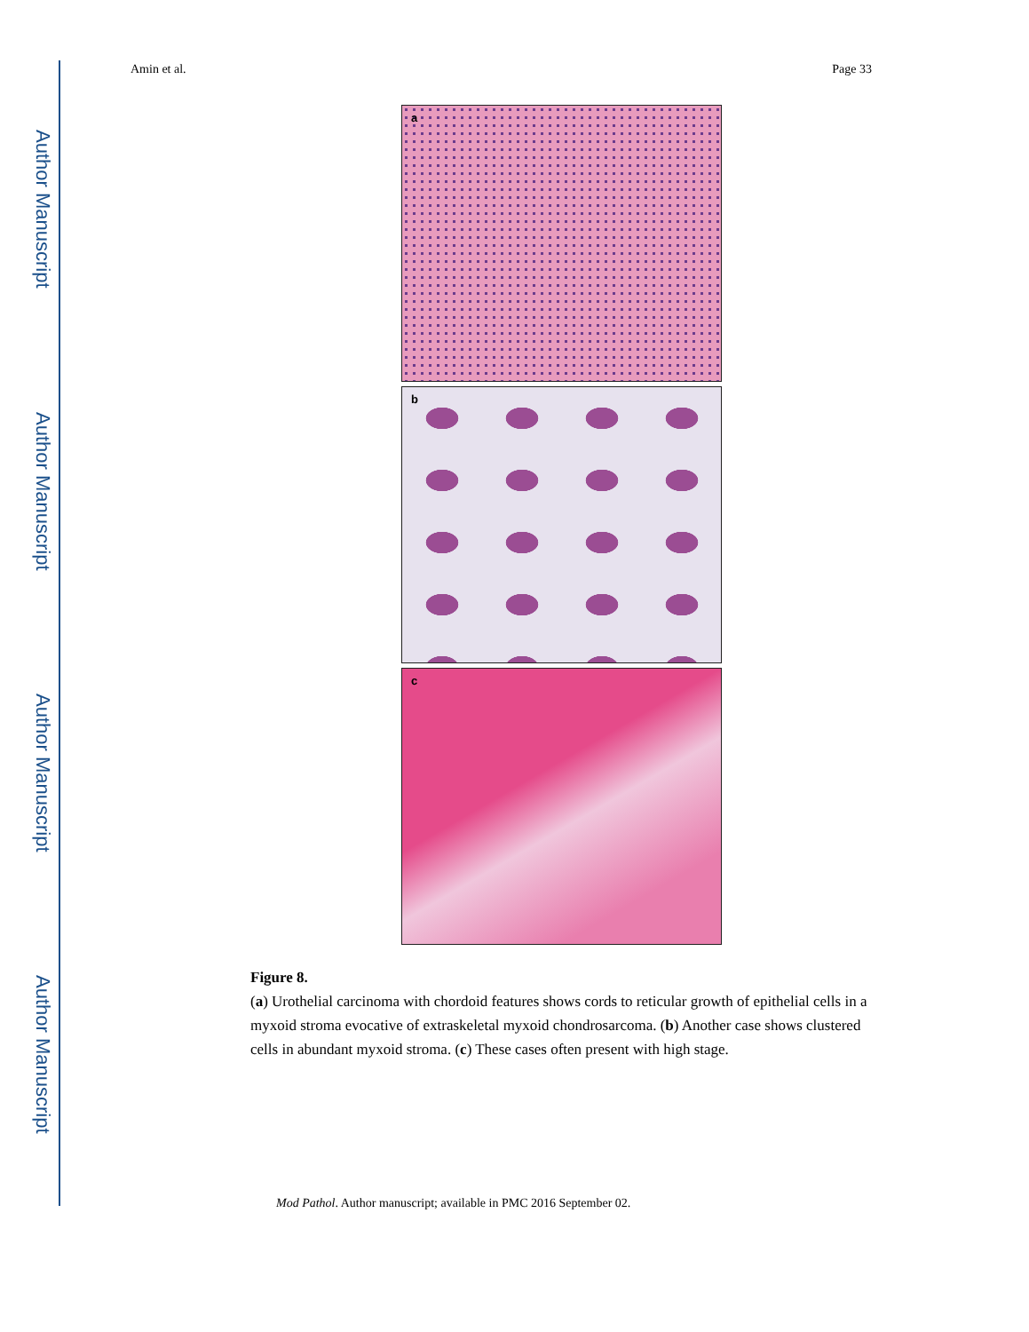Author Manuscript
Author Manuscript
Author Manuscript
Author Manuscript
Amin et al. Page 33
a
b
c
Figure 8.
(a) Urothelial carcinoma with chordoid features shows cords to reticular growth of epithelial cells in a myxoid stroma evocative of extraskeletal myxoid chondrosarcoma. (b) Another case shows clustered cells in abundant myxoid stroma. (c) These cases often present with high stage.
Mod Pathol. Author manuscript; available in PMC 2016 September 02.